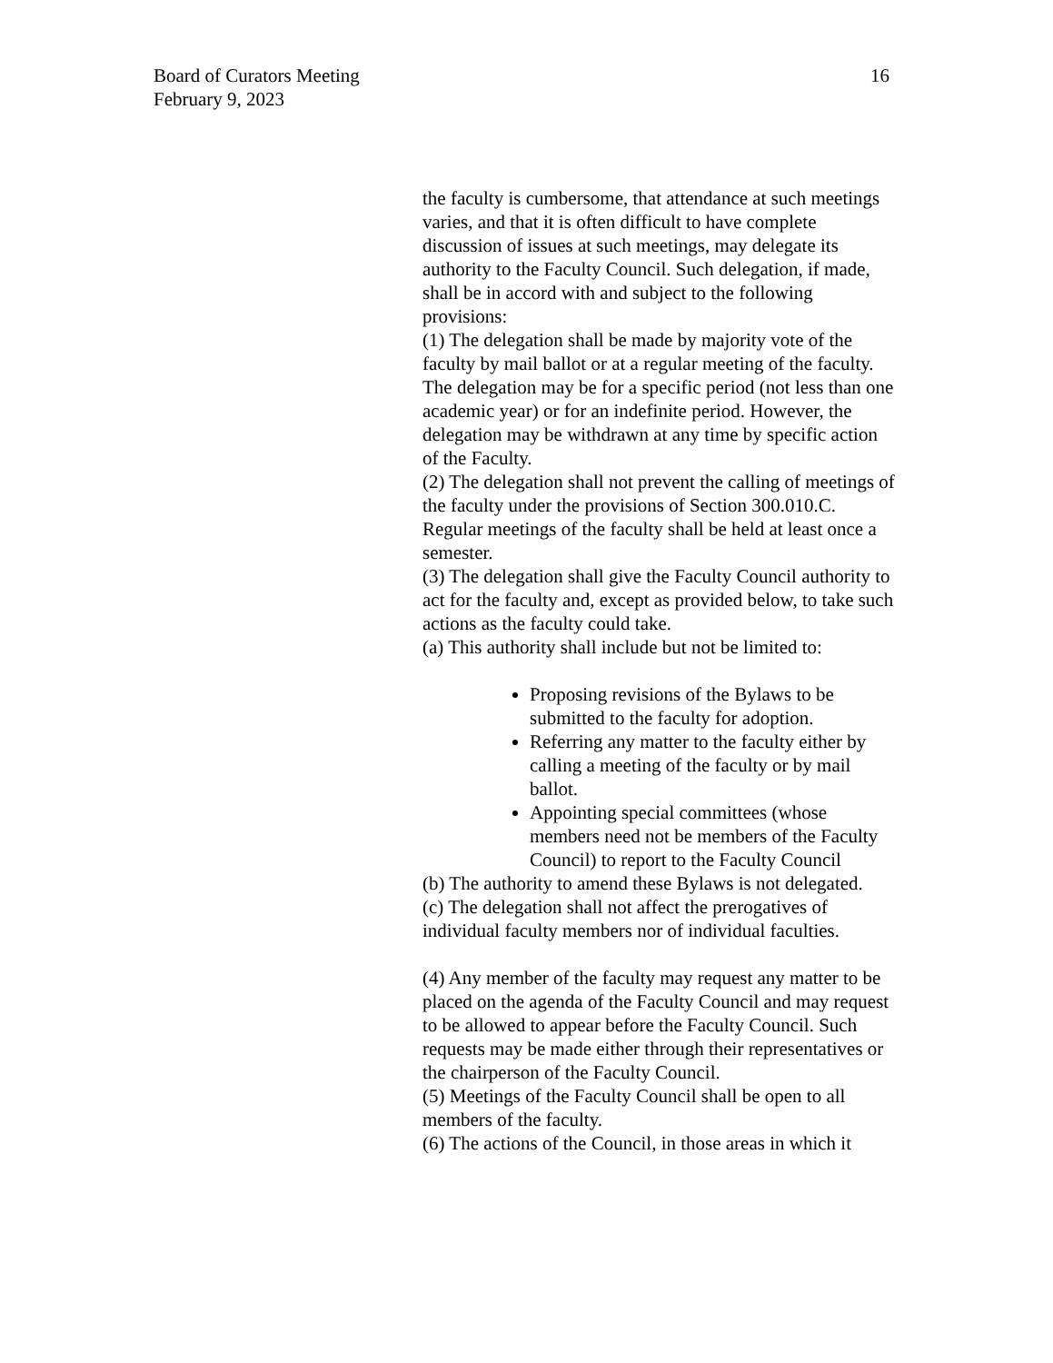Board of Curators Meeting
February 9, 2023
16
the faculty is cumbersome, that attendance at such meetings varies, and that it is often difficult to have complete discussion of issues at such meetings, may delegate its authority to the Faculty Council. Such delegation, if made, shall be in accord with and subject to the following provisions:
(1) The delegation shall be made by majority vote of the faculty by mail ballot or at a regular meeting of the faculty. The delegation may be for a specific period (not less than one academic year) or for an indefinite period. However, the delegation may be withdrawn at any time by specific action of the Faculty.
(2) The delegation shall not prevent the calling of meetings of the faculty under the provisions of Section 300.010.C. Regular meetings of the faculty shall be held at least once a semester.
(3) The delegation shall give the Faculty Council authority to act for the faculty and, except as provided below, to take such actions as the faculty could take.
(a) This authority shall include but not be limited to:
Proposing revisions of the Bylaws to be submitted to the faculty for adoption.
Referring any matter to the faculty either by calling a meeting of the faculty or by mail ballot.
Appointing special committees (whose members need not be members of the Faculty Council) to report to the Faculty Council
(b) The authority to amend these Bylaws is not delegated.
(c) The delegation shall not affect the prerogatives of individual faculty members nor of individual faculties.
(4) Any member of the faculty may request any matter to be placed on the agenda of the Faculty Council and may request to be allowed to appear before the Faculty Council. Such requests may be made either through their representatives or the chairperson of the Faculty Council.
(5) Meetings of the Faculty Council shall be open to all members of the faculty.
(6) The actions of the Council, in those areas in which it